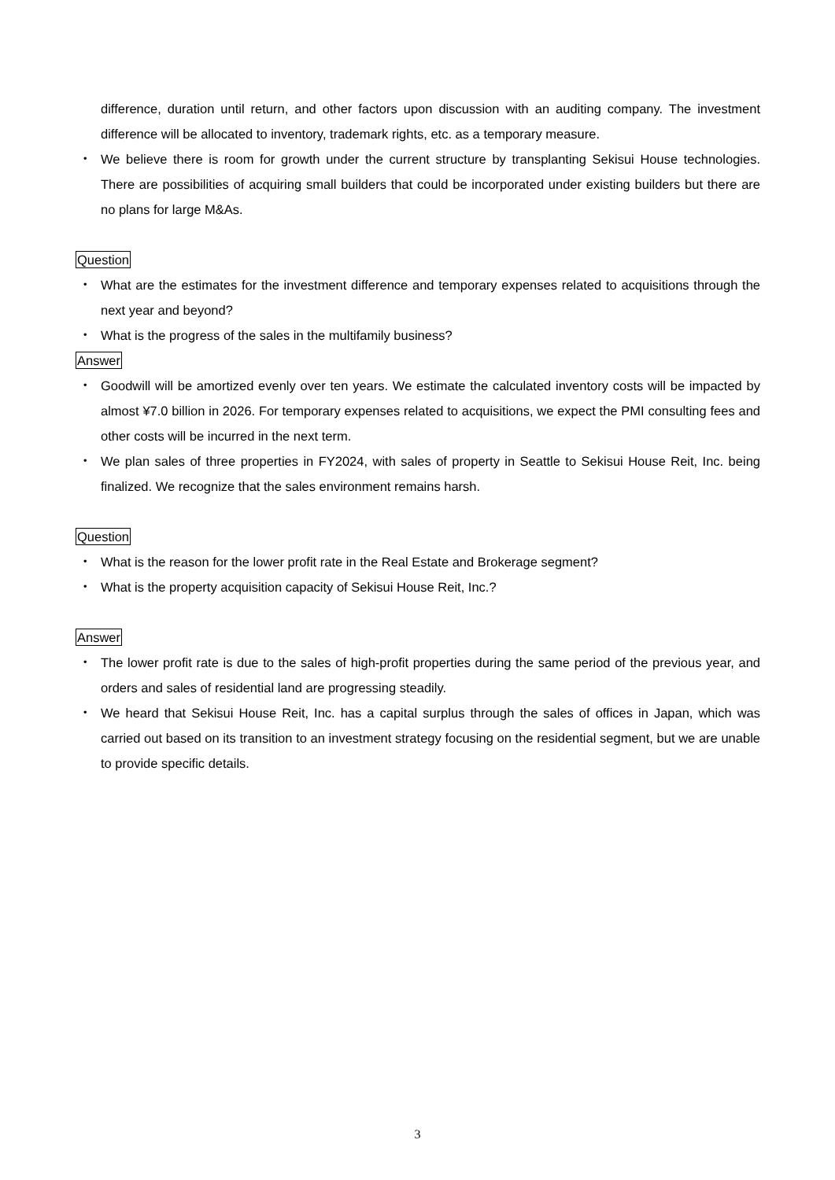difference, duration until return, and other factors upon discussion with an auditing company. The investment difference will be allocated to inventory, trademark rights, etc. as a temporary measure.
・ We believe there is room for growth under the current structure by transplanting Sekisui House technologies. There are possibilities of acquiring small builders that could be incorporated under existing builders but there are no plans for large M&As.
Question
・ What are the estimates for the investment difference and temporary expenses related to acquisitions through the next year and beyond?
・ What is the progress of the sales in the multifamily business?
Answer
・ Goodwill will be amortized evenly over ten years. We estimate the calculated inventory costs will be impacted by almost ¥7.0 billion in 2026. For temporary expenses related to acquisitions, we expect the PMI consulting fees and other costs will be incurred in the next term.
・ We plan sales of three properties in FY2024, with sales of property in Seattle to Sekisui House Reit, Inc. being finalized. We recognize that the sales environment remains harsh.
Question
・ What is the reason for the lower profit rate in the Real Estate and Brokerage segment?
・ What is the property acquisition capacity of Sekisui House Reit, Inc.?
Answer
・ The lower profit rate is due to the sales of high-profit properties during the same period of the previous year, and orders and sales of residential land are progressing steadily.
・ We heard that Sekisui House Reit, Inc. has a capital surplus through the sales of offices in Japan, which was carried out based on its transition to an investment strategy focusing on the residential segment, but we are unable to provide specific details.
3